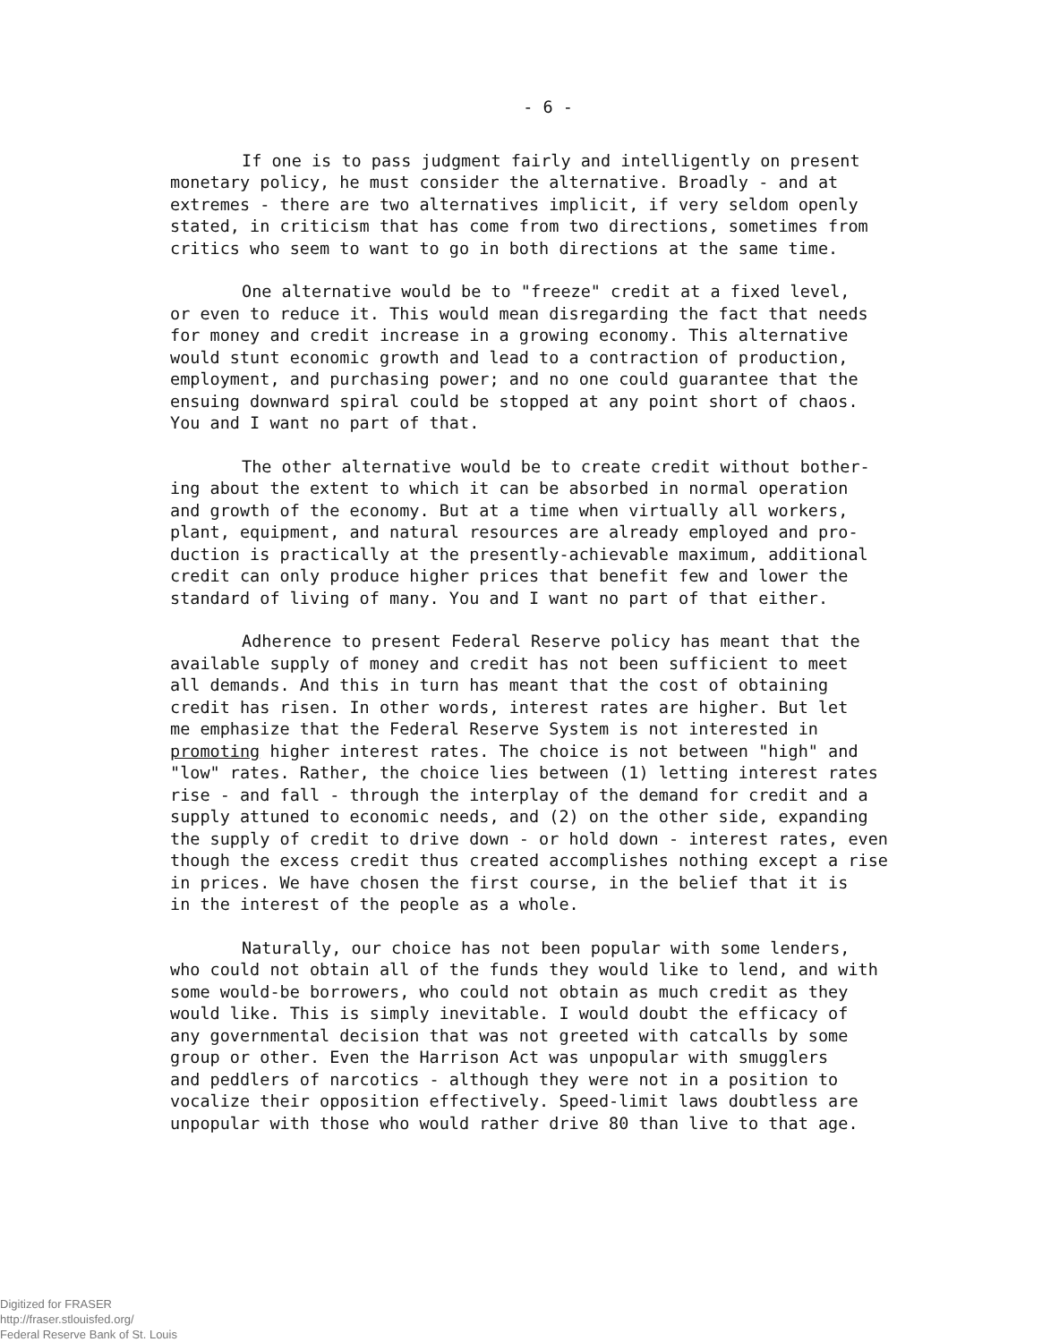- 6 -
If one is to pass judgment fairly and intelligently on present monetary policy, he must consider the alternative. Broadly - and at extremes - there are two alternatives implicit, if very seldom openly stated, in criticism that has come from two directions, sometimes from critics who seem to want to go in both directions at the same time.
One alternative would be to "freeze" credit at a fixed level, or even to reduce it. This would mean disregarding the fact that needs for money and credit increase in a growing economy. This alternative would stunt economic growth and lead to a contraction of production, employment, and purchasing power; and no one could guarantee that the ensuing downward spiral could be stopped at any point short of chaos. You and I want no part of that.
The other alternative would be to create credit without bother- ing about the extent to which it can be absorbed in normal operation and growth of the economy. But at a time when virtually all workers, plant, equipment, and natural resources are already employed and pro- duction is practically at the presently-achievable maximum, additional credit can only produce higher prices that benefit few and lower the standard of living of many. You and I want no part of that either.
Adherence to present Federal Reserve policy has meant that the available supply of money and credit has not been sufficient to meet all demands. And this in turn has meant that the cost of obtaining credit has risen. In other words, interest rates are higher. But let me emphasize that the Federal Reserve System is not interested in promoting higher interest rates. The choice is not between "high" and "low" rates. Rather, the choice lies between (1) letting interest rates rise - and fall - through the interplay of the demand for credit and a supply attuned to economic needs, and (2) on the other side, expanding the supply of credit to drive down - or hold down - interest rates, even though the excess credit thus created accomplishes nothing except a rise in prices. We have chosen the first course, in the belief that it is in the interest of the people as a whole.
Naturally, our choice has not been popular with some lenders, who could not obtain all of the funds they would like to lend, and with some would-be borrowers, who could not obtain as much credit as they would like. This is simply inevitable. I would doubt the efficacy of any governmental decision that was not greeted with catcalls by some group or other. Even the Harrison Act was unpopular with smugglers and peddlers of narcotics - although they were not in a position to vocalize their opposition effectively. Speed-limit laws doubtless are unpopular with those who would rather drive 80 than live to that age.
Digitized for FRASER
http://fraser.stlouisfed.org/
Federal Reserve Bank of St. Louis